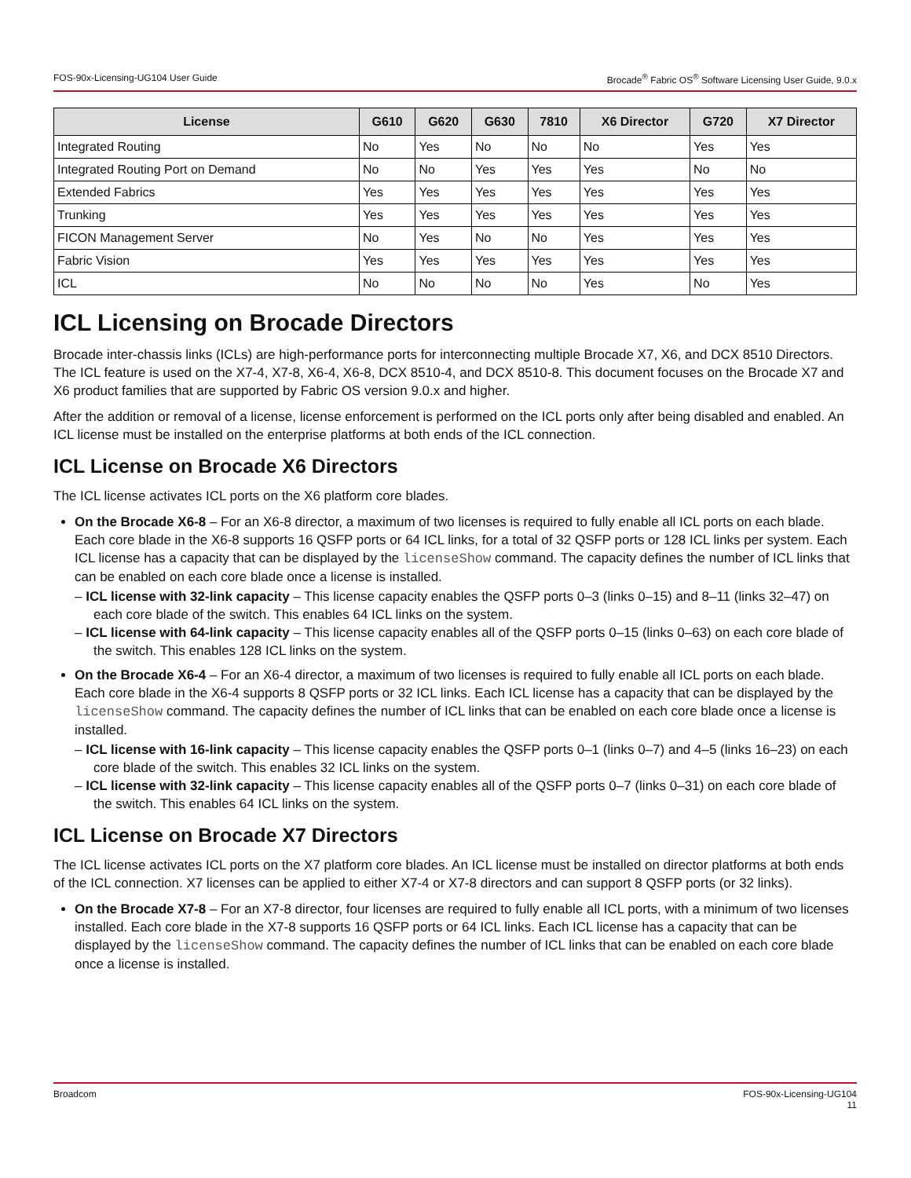FOS-90x-Licensing-UG104 User Guide Brocade<sup>®</sup> Fabric OS<sup>®</sup> Software Licensing User Guide, 9.0.x
| License | G610 | G620 | G630 | 7810 | X6 Director | G720 | X7 Director |
| --- | --- | --- | --- | --- | --- | --- | --- |
| Integrated Routing | No | Yes | No | No | No | Yes | Yes |
| Integrated Routing Port on Demand | No | No | Yes | Yes | Yes | No | No |
| Extended Fabrics | Yes | Yes | Yes | Yes | Yes | Yes | Yes |
| Trunking | Yes | Yes | Yes | Yes | Yes | Yes | Yes |
| FICON Management Server | No | Yes | No | No | Yes | Yes | Yes |
| Fabric Vision | Yes | Yes | Yes | Yes | Yes | Yes | Yes |
| ICL | No | No | No | No | Yes | No | Yes |
ICL Licensing on Brocade Directors
Brocade inter-chassis links (ICLs) are high-performance ports for interconnecting multiple Brocade X7, X6, and DCX 8510 Directors. The ICL feature is used on the X7-4, X7-8, X6-4, X6-8, DCX 8510-4, and DCX 8510-8. This document focuses on the Brocade X7 and X6 product families that are supported by Fabric OS version 9.0.x and higher.
After the addition or removal of a license, license enforcement is performed on the ICL ports only after being disabled and enabled. An ICL license must be installed on the enterprise platforms at both ends of the ICL connection.
ICL License on Brocade X6 Directors
The ICL license activates ICL ports on the X6 platform core blades.
On the Brocade X6-8 – For an X6-8 director, a maximum of two licenses is required to fully enable all ICL ports on each blade. Each core blade in the X6-8 supports 16 QSFP ports or 64 ICL links, for a total of 32 QSFP ports or 128 ICL links per system. Each ICL license has a capacity that can be displayed by the licenseShow command. The capacity defines the number of ICL links that can be enabled on each core blade once a license is installed.
– ICL license with 32-link capacity – This license capacity enables the QSFP ports 0–3 (links 0–15) and 8–11 (links 32–47) on each core blade of the switch. This enables 64 ICL links on the system.
– ICL license with 64-link capacity – This license capacity enables all of the QSFP ports 0–15 (links 0–63) on each core blade of the switch. This enables 128 ICL links on the system.
On the Brocade X6-4 – For an X6-4 director, a maximum of two licenses is required to fully enable all ICL ports on each blade. Each core blade in the X6-4 supports 8 QSFP ports or 32 ICL links. Each ICL license has a capacity that can be displayed by the licenseShow command. The capacity defines the number of ICL links that can be enabled on each core blade once a license is installed.
– ICL license with 16-link capacity – This license capacity enables the QSFP ports 0–1 (links 0–7) and 4–5 (links 16–23) on each core blade of the switch. This enables 32 ICL links on the system.
– ICL license with 32-link capacity – This license capacity enables all of the QSFP ports 0–7 (links 0–31) on each core blade of the switch. This enables 64 ICL links on the system.
ICL License on Brocade X7 Directors
The ICL license activates ICL ports on the X7 platform core blades. An ICL license must be installed on director platforms at both ends of the ICL connection. X7 licenses can be applied to either X7-4 or X7-8 directors and can support 8 QSFP ports (or 32 links).
On the Brocade X7-8 – For an X7-8 director, four licenses are required to fully enable all ICL ports, with a minimum of two licenses installed. Each core blade in the X7-8 supports 16 QSFP ports or 64 ICL links. Each ICL license has a capacity that can be displayed by the licenseShow command. The capacity defines the number of ICL links that can be enabled on each core blade once a license is installed.
Broadcom FOS-90x-Licensing-UG104
11